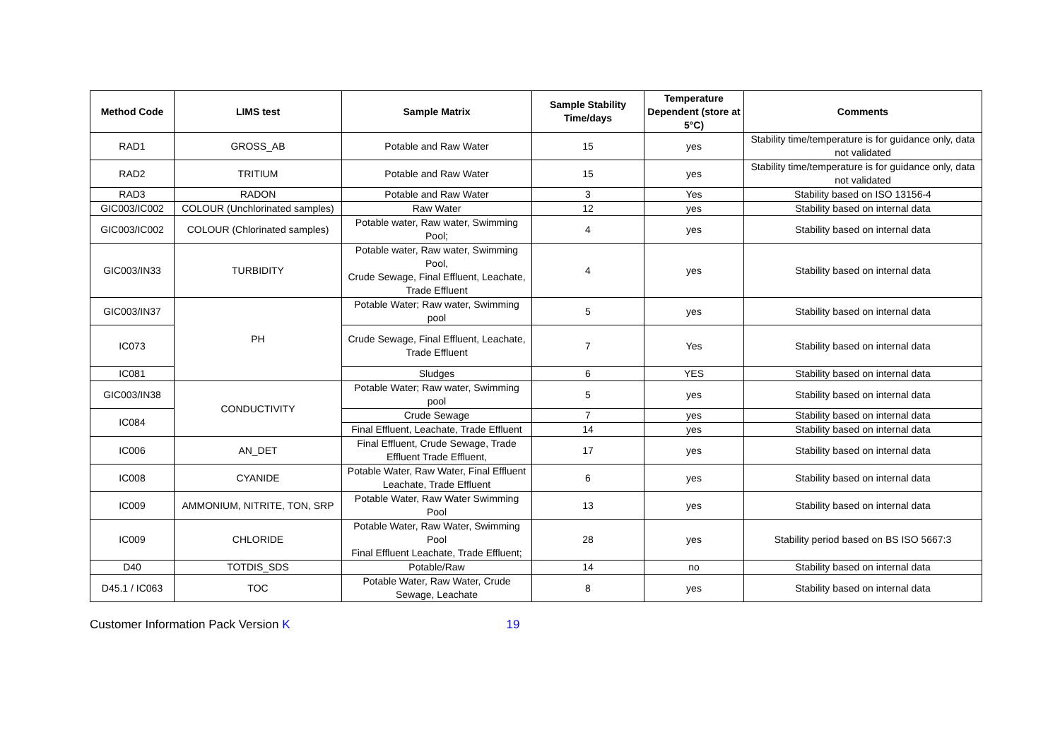| Method Code | LIMS test | Sample Matrix | Sample Stability Time/days | Temperature Dependent (store at 5°C) | Comments |
| --- | --- | --- | --- | --- | --- |
| RAD1 | GROSS_AB | Potable and Raw Water | 15 | yes | Stability time/temperature is for guidance only, data not validated |
| RAD2 | TRITIUM | Potable and Raw Water | 15 | yes | Stability time/temperature is for guidance only, data not validated |
| RAD3 | RADON | Potable and Raw Water | 3 | Yes | Stability based on ISO 13156-4 |
| GIC003/IC002 | COLOUR (Unchlorinated samples) | Raw Water | 12 | yes | Stability based on internal data |
| GIC003/IC002 | COLOUR (Chlorinated samples) | Potable water, Raw water, Swimming Pool; | 4 | yes | Stability based on internal data |
| GIC003/IN33 | TURBIDITY | Potable water, Raw water, Swimming Pool, Crude Sewage, Final Effluent, Leachate, Trade Effluent | 4 | yes | Stability based on internal data |
| GIC003/IN37 | PH | Potable Water; Raw water, Swimming pool | 5 | yes | Stability based on internal data |
| IC073 | | Crude Sewage, Final Effluent, Leachate, Trade Effluent | 7 | Yes | Stability based on internal data |
| IC081 | | Sludges | 6 | YES | Stability based on internal data |
| GIC003/IN38 | CONDUCTIVITY | Potable Water; Raw water, Swimming pool | 5 | yes | Stability based on internal data |
| IC084 | | Crude Sewage | 7 | yes | Stability based on internal data |
| | | Final Effluent, Leachate, Trade Effluent | 14 | yes | Stability based on internal data |
| IC006 | AN_DET | Final Effluent, Crude Sewage, Trade Effluent Trade Effluent, | 17 | yes | Stability based on internal data |
| IC008 | CYANIDE | Potable Water, Raw Water, Final Effluent Leachate, Trade Effluent | 6 | yes | Stability based on internal data |
| IC009 | AMMONIUM, NITRITE, TON, SRP | Potable Water, Raw Water Swimming Pool | 13 | yes | Stability based on internal data |
| IC009 | CHLORIDE | Potable Water, Raw Water, Swimming Pool Final Effluent Leachate, Trade Effluent; | 28 | yes | Stability period based on BS ISO 5667:3 |
| D40 | TOTDIS_SDS | Potable/Raw | 14 | no | Stability based on internal data |
| D45.1 / IC063 | TOC | Potable Water, Raw Water, Crude Sewage, Leachate | 8 | yes | Stability based on internal data |
Customer Information Pack Version K 19